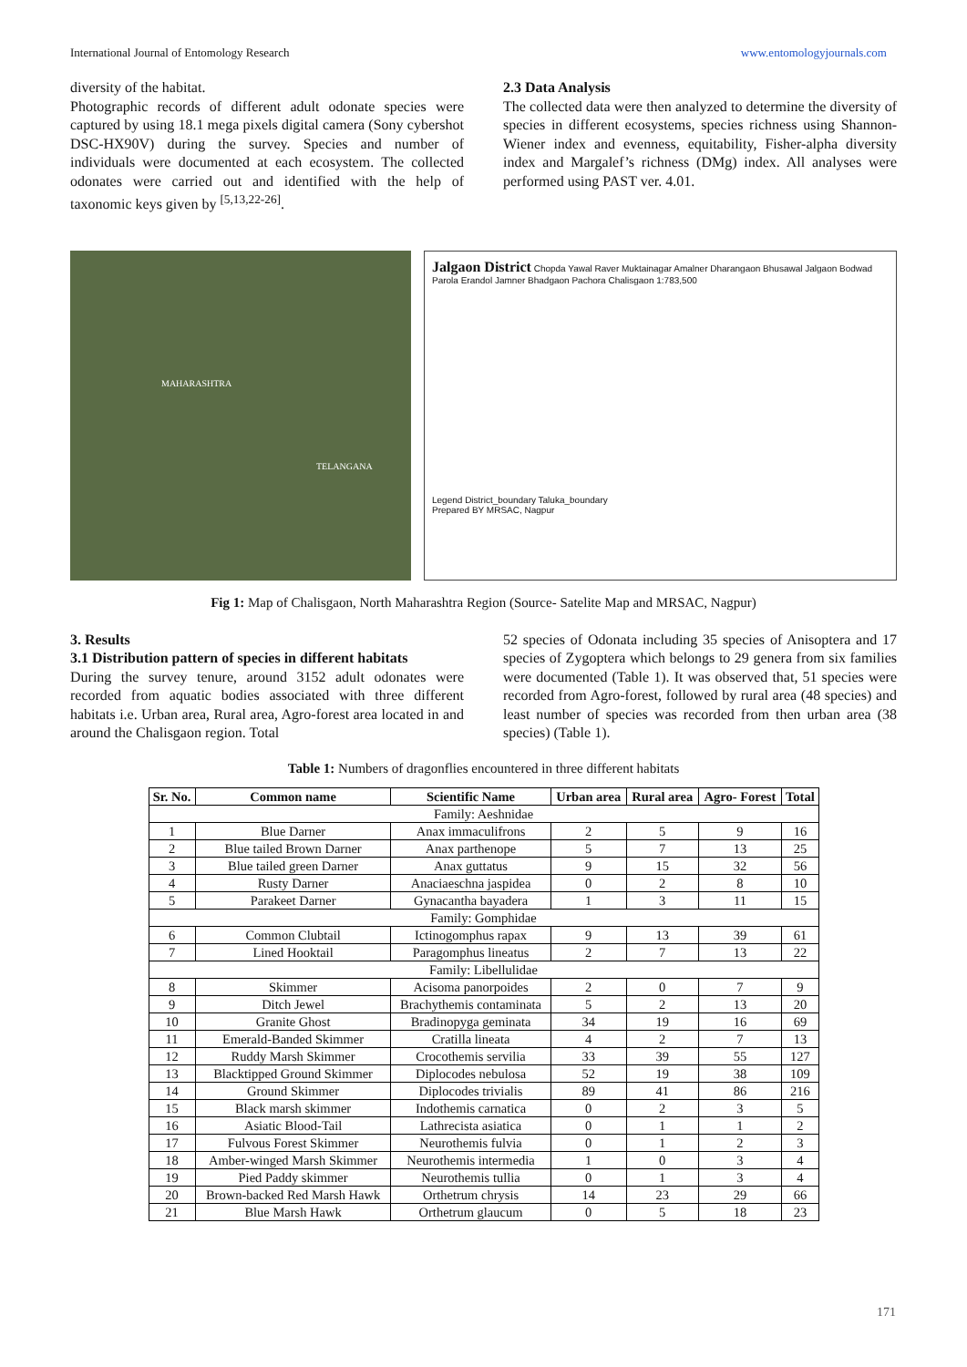International Journal of Entomology Research www.entomologyjournals.com
diversity of the habitat.
Photographic records of different adult odonate species were captured by using 18.1 mega pixels digital camera (Sony cybershot DSC-HX90V) during the survey. Species and number of individuals were documented at each ecosystem. The collected odonates were carried out and identified with the help of taxonomic keys given by <sup>[5,13,22-26]</sup>.
2.3 Data Analysis
The collected data were then analyzed to determine the diversity of species in different ecosystems, species richness using Shannon-Wiener index and evenness, equitability, Fisher-alpha diversity index and Margalef’s richness (DMg) index. All analyses were performed using PAST ver. 4.01.
MAHARASHTRA
TELANGANA
Jalgaon District Chopda Yawal Raver Muktainagar Amalner Dharangaon Bhusawal Jalgaon Bodwad Parola Erandol Jamner Bhadgaon Pachora Chalisgaon 1:783,500
Legend District_boundary Taluka_boundary
Prepared BY MRSAC, Nagpur
Fig 1: Map of Chalisgaon, North Maharashtra Region (Source- Satelite Map and MRSAC, Nagpur)
3. Results
3.1 Distribution pattern of species in different habitats
During the survey tenure, around 3152 adult odonates were recorded from aquatic bodies associated with three different habitats i.e. Urban area, Rural area, Agro-forest area located in and around the Chalisgaon region. Total
52 species of Odonata including 35 species of Anisoptera and 17 species of Zygoptera which belongs to 29 genera from six families were documented (Table 1). It was observed that, 51 species were recorded from Agro-forest, followed by rural area (48 species) and least number of species was recorded from then urban area (38 species) (Table 1).
Table 1: Numbers of dragonflies encountered in three different habitats
| Sr. No. | Common name | Scientific Name | Urban area | Rural area | Agro- Forest | Total |
| --- | --- | --- | --- | --- | --- | --- |
| Family: Aeshnidae | | | | | | |
| 1 | Blue Darner | Anax immaculifrons | 2 | 5 | 9 | 16 |
| 2 | Blue tailed Brown Darner | Anax parthenope | 5 | 7 | 13 | 25 |
| 3 | Blue tailed green Darner | Anax guttatus | 9 | 15 | 32 | 56 |
| 4 | Rusty Darner | Anaciaeschna jaspidea | 0 | 2 | 8 | 10 |
| 5 | Parakeet Darner | Gynacantha bayadera | 1 | 3 | 11 | 15 |
| Family: Gomphidae | | | | | | |
| 6 | Common Clubtail | Ictinogomphus rapax | 9 | 13 | 39 | 61 |
| 7 | Lined Hooktail | Paragomphus lineatus | 2 | 7 | 13 | 22 |
| Family: Libellulidae | | | | | | |
| 8 | Skimmer | Acisoma panorpoides | 2 | 0 | 7 | 9 |
| 9 | Ditch Jewel | Brachythemis contaminata | 5 | 2 | 13 | 20 |
| 10 | Granite Ghost | Bradinopyga geminata | 34 | 19 | 16 | 69 |
| 11 | Emerald-Banded Skimmer | Cratilla lineata | 4 | 2 | 7 | 13 |
| 12 | Ruddy Marsh Skimmer | Crocothemis servilia | 33 | 39 | 55 | 127 |
| 13 | Blacktipped Ground Skimmer | Diplocodes nebulosa | 52 | 19 | 38 | 109 |
| 14 | Ground Skimmer | Diplocodes trivialis | 89 | 41 | 86 | 216 |
| 15 | Black marsh skimmer | Indothemis carnatica | 0 | 2 | 3 | 5 |
| 16 | Asiatic Blood-Tail | Lathrecista asiatica | 0 | 1 | 1 | 2 |
| 17 | Fulvous Forest Skimmer | Neurothemis fulvia | 0 | 1 | 2 | 3 |
| 18 | Amber-winged Marsh Skimmer | Neurothemis intermedia | 1 | 0 | 3 | 4 |
| 19 | Pied Paddy skimmer | Neurothemis tullia | 0 | 1 | 3 | 4 |
| 20 | Brown-backed Red Marsh Hawk | Orthetrum chrysis | 14 | 23 | 29 | 66 |
| 21 | Blue Marsh Hawk | Orthetrum glaucum | 0 | 5 | 18 | 23 |
171